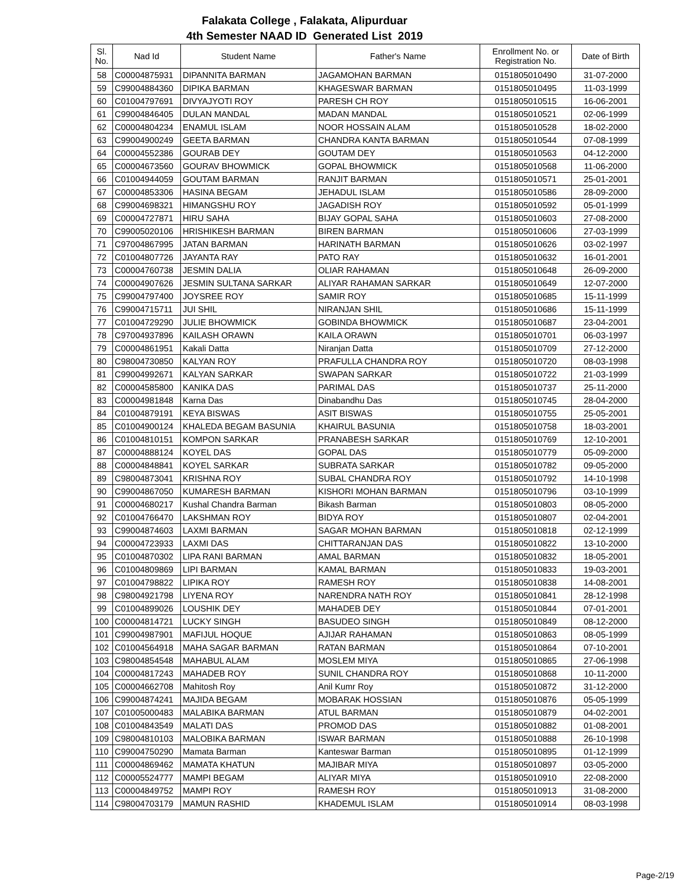Falakata College , Falakata, Alipurduar
4th Semester NAAD ID Generated List 2019
| Sl. No. | Nad Id | Student Name | Father's Name | Enrollment No. or Registration No. | Date of Birth |
| --- | --- | --- | --- | --- | --- |
| 58 | C00004875931 | DIPANNITA BARMAN | JAGAMOHAN BARMAN | 0151805010490 | 31-07-2000 |
| 59 | C99004884360 | DIPIKA BARMAN | KHAGESWAR BARMAN | 0151805010495 | 11-03-1999 |
| 60 | C01004797691 | DIVYAJYOTI ROY | PARESH CH ROY | 0151805010515 | 16-06-2001 |
| 61 | C99004846405 | DULAN MANDAL | MADAN MANDAL | 0151805010521 | 02-06-1999 |
| 62 | C00004804234 | ENAMUL ISLAM | NOOR HOSSAIN ALAM | 0151805010528 | 18-02-2000 |
| 63 | C99004900249 | GEETA BARMAN | CHANDRA KANTA BARMAN | 0151805010544 | 07-08-1999 |
| 64 | C00004552386 | GOURAB DEY | GOUTAM DEY | 0151805010563 | 04-12-2000 |
| 65 | C00004673560 | GOURAV BHOWMICK | GOPAL BHOWMICK | 0151805010568 | 11-06-2000 |
| 66 | C01004944059 | GOUTAM BARMAN | RANJIT BARMAN | 0151805010571 | 25-01-2001 |
| 67 | C00004853306 | HASINA BEGAM | JEHADUL ISLAM | 0151805010586 | 28-09-2000 |
| 68 | C99004698321 | HIMANGSHU ROY | JAGADISH ROY | 0151805010592 | 05-01-1999 |
| 69 | C00004727871 | HIRU SAHA | BIJAY GOPAL SAHA | 0151805010603 | 27-08-2000 |
| 70 | C99005020106 | HRISHIKESH BARMAN | BIREN BARMAN | 0151805010606 | 27-03-1999 |
| 71 | C97004867995 | JATAN BARMAN | HARINATH BARMAN | 0151805010626 | 03-02-1997 |
| 72 | C01004807726 | JAYANTA RAY | PATO RAY | 0151805010632 | 16-01-2001 |
| 73 | C00004760738 | JESMIN DALIA | OLIAR RAHAMAN | 0151805010648 | 26-09-2000 |
| 74 | C00004907626 | JESMIN SULTANA SARKAR | ALIYAR RAHAMAN SARKAR | 0151805010649 | 12-07-2000 |
| 75 | C99004797400 | JOYSREE ROY | SAMIR ROY | 0151805010685 | 15-11-1999 |
| 76 | C99004715711 | JUI SHIL | NIRANJAN SHIL | 0151805010686 | 15-11-1999 |
| 77 | C01004729290 | JULIE BHOWMICK | GOBINDA BHOWMICK | 0151805010687 | 23-04-2001 |
| 78 | C97004937896 | KAILASH ORAWN | KAILA ORAWN | 0151805010701 | 06-03-1997 |
| 79 | C00004861951 | Kakali Datta | Niranjan Datta | 0151805010709 | 27-12-2000 |
| 80 | C98004730850 | KALYAN ROY | PRAFULLA CHANDRA ROY | 0151805010720 | 08-03-1998 |
| 81 | C99004992671 | KALYAN SARKAR | SWAPAN SARKAR | 0151805010722 | 21-03-1999 |
| 82 | C00004585800 | KANIKA DAS | PARIMAL DAS | 0151805010737 | 25-11-2000 |
| 83 | C00004981848 | Karna Das | Dinabandhu Das | 0151805010745 | 28-04-2000 |
| 84 | C01004879191 | KEYA BISWAS | ASIT BISWAS | 0151805010755 | 25-05-2001 |
| 85 | C01004900124 | KHALEDA BEGAM BASUNIA | KHAIRUL BASUNIA | 0151805010758 | 18-03-2001 |
| 86 | C01004810151 | KOMPON SARKAR | PRANABESH SARKAR | 0151805010769 | 12-10-2001 |
| 87 | C00004888124 | KOYEL DAS | GOPAL DAS | 0151805010779 | 05-09-2000 |
| 88 | C00004848841 | KOYEL SARKAR | SUBRATA SARKAR | 0151805010782 | 09-05-2000 |
| 89 | C98004873041 | KRISHNA ROY | SUBAL CHANDRA ROY | 0151805010792 | 14-10-1998 |
| 90 | C99004867050 | KUMARESH BARMAN | KISHORI MOHAN BARMAN | 0151805010796 | 03-10-1999 |
| 91 | C00004680217 | Kushal Chandra Barman | Bikash Barman | 0151805010803 | 08-05-2000 |
| 92 | C01004766470 | LAKSHMAN ROY | BIDYA ROY | 0151805010807 | 02-04-2001 |
| 93 | C99004874603 | LAXMI BARMAN | SAGAR MOHAN BARMAN | 0151805010818 | 02-12-1999 |
| 94 | C00004723933 | LAXMI DAS | CHITTARANJAN DAS | 0151805010822 | 13-10-2000 |
| 95 | C01004870302 | LIPA RANI BARMAN | AMAL BARMAN | 0151805010832 | 18-05-2001 |
| 96 | C01004809869 | LIPI BARMAN | KAMAL BARMAN | 0151805010833 | 19-03-2001 |
| 97 | C01004798822 | LIPIKA ROY | RAMESH ROY | 0151805010838 | 14-08-2001 |
| 98 | C98004921798 | LIYENA ROY | NARENDRA NATH ROY | 0151805010841 | 28-12-1998 |
| 99 | C01004899026 | LOUSHIK DEY | MAHADEB DEY | 0151805010844 | 07-01-2001 |
| 100 | C00004814721 | LUCKY SINGH | BASUDEO SINGH | 0151805010849 | 08-12-2000 |
| 101 | C99004987901 | MAFIJUL HOQUE | AJIJAR RAHAMAN | 0151805010863 | 08-05-1999 |
| 102 | C01004564918 | MAHA SAGAR BARMAN | RATAN BARMAN | 0151805010864 | 07-10-2001 |
| 103 | C98004854548 | MAHABUL ALAM | MOSLEM MIYA | 0151805010865 | 27-06-1998 |
| 104 | C00004817243 | MAHADEB ROY | SUNIL CHANDRA ROY | 0151805010868 | 10-11-2000 |
| 105 | C00004662708 | Mahitosh Roy | Anil Kumr Roy | 0151805010872 | 31-12-2000 |
| 106 | C99004874241 | MAJIDA BEGAM | MOBARAK HOSSIAN | 0151805010876 | 05-05-1999 |
| 107 | C01005000483 | MALABIKA BARMAN | ATUL BARMAN | 0151805010879 | 04-02-2001 |
| 108 | C01004843549 | MALATI DAS | PROMOD DAS | 0151805010882 | 01-08-2001 |
| 109 | C98004810103 | MALOBIKA BARMAN | ISWAR BARMAN | 0151805010888 | 26-10-1998 |
| 110 | C99004750290 | Mamata Barman | Kanteswar Barman | 0151805010895 | 01-12-1999 |
| 111 | C00004869462 | MAMATA KHATUN | MAJIBAR MIYA | 0151805010897 | 03-05-2000 |
| 112 | C00005524777 | MAMPI BEGAM | ALIYAR MIYA | 0151805010910 | 22-08-2000 |
| 113 | C00004849752 | MAMPI ROY | RAMESH ROY | 0151805010913 | 31-08-2000 |
| 114 | C98004703179 | MAMUN RASHID | KHADEMUL ISLAM | 0151805010914 | 08-03-1998 |
Page-2/19